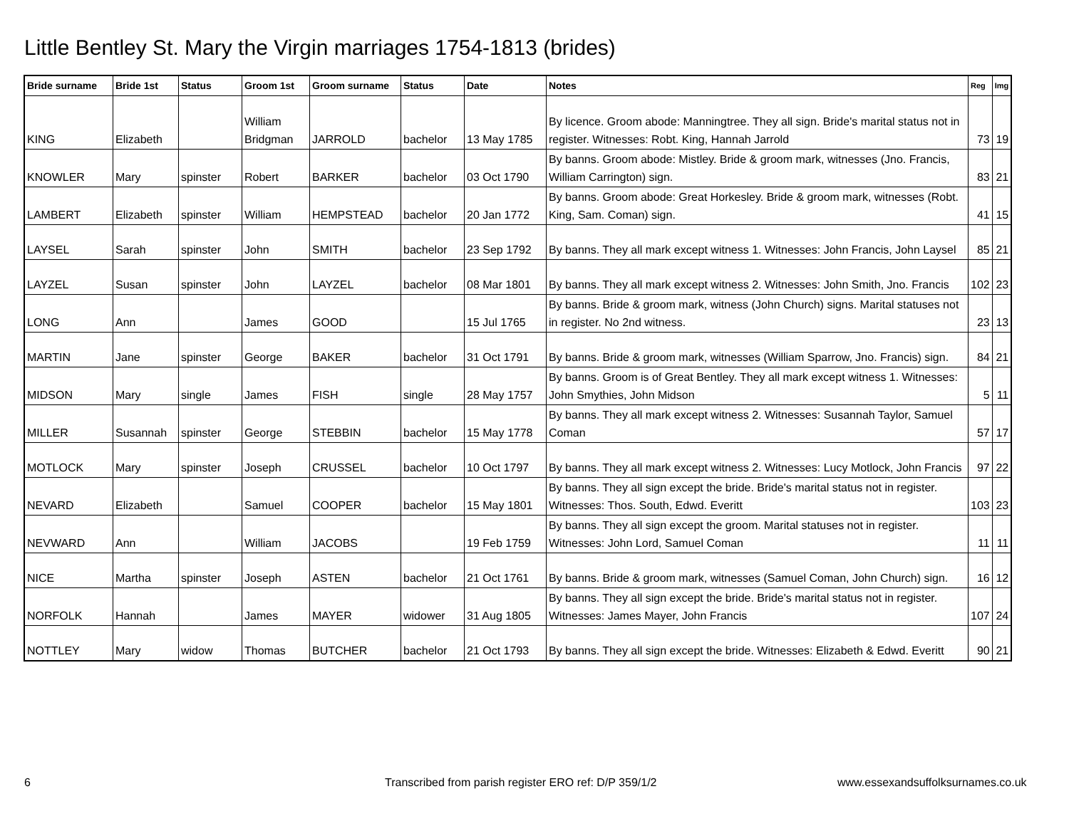Little Bentley St. Mary the Virgin marriages 1754-1813 (brides)
| Bride surname | Bride 1st | Status | Groom 1st | Groom surname | Status | Date | Notes | Reg | Img |
| --- | --- | --- | --- | --- | --- | --- | --- | --- | --- |
| KING | Elizabeth | | William Bridgman | JARROLD | bachelor | 13 May 1785 | By licence. Groom abode: Manningtree. They all sign. Bride's marital status not in register. Witnesses: Robt. King, Hannah Jarrold | 73 | 19 |
| KNOWLER | Mary | spinster | Robert | BARKER | bachelor | 03 Oct 1790 | By banns. Groom abode: Mistley. Bride & groom mark, witnesses (Jno. Francis, William Carrington) sign. | 83 | 21 |
| LAMBERT | Elizabeth | spinster | William | HEMPSTEAD | bachelor | 20 Jan 1772 | By banns. Groom abode: Great Horkesley. Bride & groom mark, witnesses (Robt. King, Sam. Coman) sign. | 41 | 15 |
| LAYSEL | Sarah | spinster | John | SMITH | bachelor | 23 Sep 1792 | By banns. They all mark except witness 1. Witnesses: John Francis, John Laysel | 85 | 21 |
| LAYZEL | Susan | spinster | John | LAYZEL | bachelor | 08 Mar 1801 | By banns. They all mark except witness 2. Witnesses: John Smith, Jno. Francis | 102 | 23 |
| LONG | Ann | | James | GOOD | | 15 Jul 1765 | By banns. Bride & groom mark, witness (John Church) signs. Marital statuses not in register. No 2nd witness. | 23 | 13 |
| MARTIN | Jane | spinster | George | BAKER | bachelor | 31 Oct 1791 | By banns. Bride & groom mark, witnesses (William Sparrow, Jno. Francis) sign. | 84 | 21 |
| MIDSON | Mary | single | James | FISH | single | 28 May 1757 | By banns. Groom is of Great Bentley. They all mark except witness 1. Witnesses: John Smythies, John Midson | 5 | 11 |
| MILLER | Susannah | spinster | George | STEBBIN | bachelor | 15 May 1778 | By banns. They all mark except witness 2. Witnesses: Susannah Taylor, Samuel Coman | 57 | 17 |
| MOTLOCK | Mary | spinster | Joseph | CRUSSEL | bachelor | 10 Oct 1797 | By banns. They all mark except witness 2. Witnesses: Lucy Motlock, John Francis | 97 | 22 |
| NEVARD | Elizabeth | | Samuel | COOPER | bachelor | 15 May 1801 | By banns. They all sign except the bride. Bride's marital status not in register. Witnesses: Thos. South, Edwd. Everitt | 103 | 23 |
| NEVWARD | Ann | | William | JACOBS | | 19 Feb 1759 | By banns. They all sign except the groom. Marital statuses not in register. Witnesses: John Lord, Samuel Coman | 11 | 11 |
| NICE | Martha | spinster | Joseph | ASTEN | bachelor | 21 Oct 1761 | By banns. Bride & groom mark, witnesses (Samuel Coman, John Church) sign. | 16 | 12 |
| NORFOLK | Hannah | | James | MAYER | widower | 31 Aug 1805 | By banns. They all sign except the bride. Bride's marital status not in register. Witnesses: James Mayer, John Francis | 107 | 24 |
| NOTTLEY | Mary | widow | Thomas | BUTCHER | bachelor | 21 Oct 1793 | By banns. They all sign except the bride. Witnesses: Elizabeth & Edwd. Everitt | 90 | 21 |
6
Transcribed from parish register ERO ref: D/P 359/1/2
www.essexandsuffolksurnames.co.uk